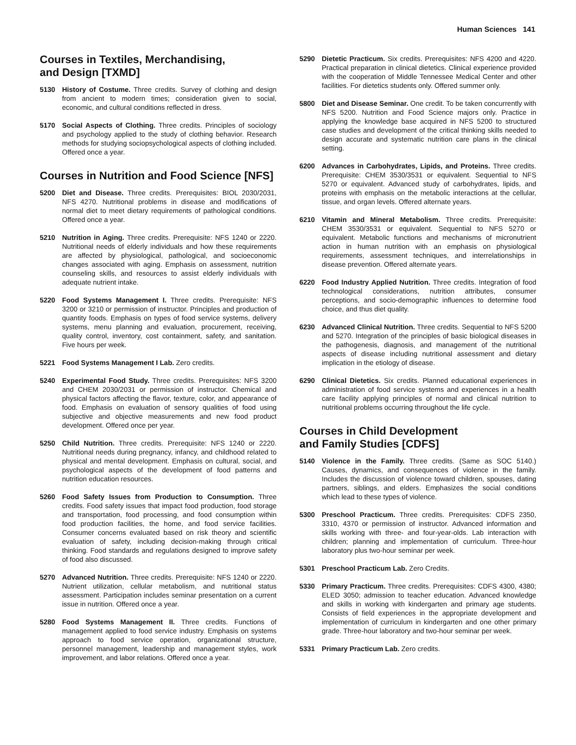Human Sciences 141
Courses in Textiles, Merchandising,
and Design [TXMD]
5130 History of Costume. Three credits. Survey of clothing and design from ancient to modern times; consideration given to social, economic, and cultural conditions reflected in dress.
5170 Social Aspects of Clothing. Three credits. Principles of sociology and psychology applied to the study of clothing behavior. Research methods for studying sociopsychological aspects of clothing included. Offered once a year.
Courses in Nutrition and Food Science [NFS]
5200 Diet and Disease. Three credits. Prerequisites: BIOL 2030/2031, NFS 4270. Nutritional problems in disease and modifications of normal diet to meet dietary requirements of pathological conditions. Offered once a year.
5210 Nutrition in Aging. Three credits. Prerequisite: NFS 1240 or 2220. Nutritional needs of elderly individuals and how these requirements are affected by physiological, pathological, and socioeconomic changes associated with aging. Emphasis on assessment, nutrition counseling skills, and resources to assist elderly individuals with adequate nutrient intake.
5220 Food Systems Management I. Three credits. Prerequisite: NFS 3200 or 3210 or permission of instructor. Principles and production of quantity foods. Emphasis on types of food service systems, delivery systems, menu planning and evaluation, procurement, receiving, quality control, inventory, cost containment, safety, and sanitation. Five hours per week.
5221 Food Systems Management I Lab. Zero credits.
5240 Experimental Food Study. Three credits. Prerequisites: NFS 3200 and CHEM 2030/2031 or permission of instructor. Chemical and physical factors affecting the flavor, texture, color, and appearance of food. Emphasis on evaluation of sensory qualities of food using subjective and objective measurements and new food product development. Offered once per year.
5250 Child Nutrition. Three credits. Prerequisite: NFS 1240 or 2220. Nutritional needs during pregnancy, infancy, and childhood related to physical and mental development. Emphasis on cultural, social, and psychological aspects of the development of food patterns and nutrition education resources.
5260 Food Safety Issues from Production to Consumption. Three credits. Food safety issues that impact food production, food storage and transportation, food processing, and food consumption within food production facilities, the home, and food service facilities. Consumer concerns evaluated based on risk theory and scientific evaluation of safety, including decision-making through critical thinking. Food standards and regulations designed to improve safety of food also discussed.
5270 Advanced Nutrition. Three credits. Prerequisite: NFS 1240 or 2220. Nutrient utilization, cellular metabolism, and nutritional status assessment. Participation includes seminar presentation on a current issue in nutrition. Offered once a year.
5280 Food Systems Management II. Three credits. Functions of management applied to food service industry. Emphasis on systems approach to food service operation, organizational structure, personnel management, leadership and management styles, work improvement, and labor relations. Offered once a year.
5290 Dietetic Practicum. Six credits. Prerequisites: NFS 4200 and 4220. Practical preparation in clinical dietetics. Clinical experience provided with the cooperation of Middle Tennessee Medical Center and other facilities. For dietetics students only. Offered summer only.
5800 Diet and Disease Seminar. One credit. To be taken concurrently with NFS 5200. Nutrition and Food Science majors only. Practice in applying the knowledge base acquired in NFS 5200 to structured case studies and development of the critical thinking skills needed to design accurate and systematic nutrition care plans in the clinical setting.
6200 Advances in Carbohydrates, Lipids, and Proteins. Three credits. Prerequisite: CHEM 3530/3531 or equivalent. Sequential to NFS 5270 or equivalent. Advanced study of carbohydrates, lipids, and proteins with emphasis on the metabolic interactions at the cellular, tissue, and organ levels. Offered alternate years.
6210 Vitamin and Mineral Metabolism. Three credits. Prerequisite: CHEM 3530/3531 or equivalent. Sequential to NFS 5270 or equivalent. Metabolic functions and mechanisms of micronutrient action in human nutrition with an emphasis on physiological requirements, assessment techniques, and interrelationships in disease prevention. Offered alternate years.
6220 Food Industry Applied Nutrition. Three credits. Integration of food technological considerations, nutrition attributes, consumer perceptions, and socio-demographic influences to determine food choice, and thus diet quality.
6230 Advanced Clinical Nutrition. Three credits. Sequential to NFS 5200 and 5270. Integration of the principles of basic biological diseases in the pathogenesis, diagnosis, and management of the nutritional aspects of disease including nutritional assessment and dietary implication in the etiology of disease.
6290 Clinical Dietetics. Six credits. Planned educational experiences in administration of food service systems and experiences in a health care facility applying principles of normal and clinical nutrition to nutritional problems occurring throughout the life cycle.
Courses in Child Development
and Family Studies [CDFS]
5140 Violence in the Family. Three credits. (Same as SOC 5140.) Causes, dynamics, and consequences of violence in the family. Includes the discussion of violence toward children, spouses, dating partners, siblings, and elders. Emphasizes the social conditions which lead to these types of violence.
5300 Preschool Practicum. Three credits. Prerequisites: CDFS 2350, 3310, 4370 or permission of instructor. Advanced information and skills working with three- and four-year-olds. Lab interaction with children; planning and implementation of curriculum. Three-hour laboratory plus two-hour seminar per week.
5301 Preschool Practicum Lab. Zero Credits.
5330 Primary Practicum. Three credits. Prerequisites: CDFS 4300, 4380; ELED 3050; admission to teacher education. Advanced knowledge and skills in working with kindergarten and primary age students. Consists of field experiences in the appropriate development and implementation of curriculum in kindergarten and one other primary grade. Three-hour laboratory and two-hour seminar per week.
5331 Primary Practicum Lab. Zero credits.